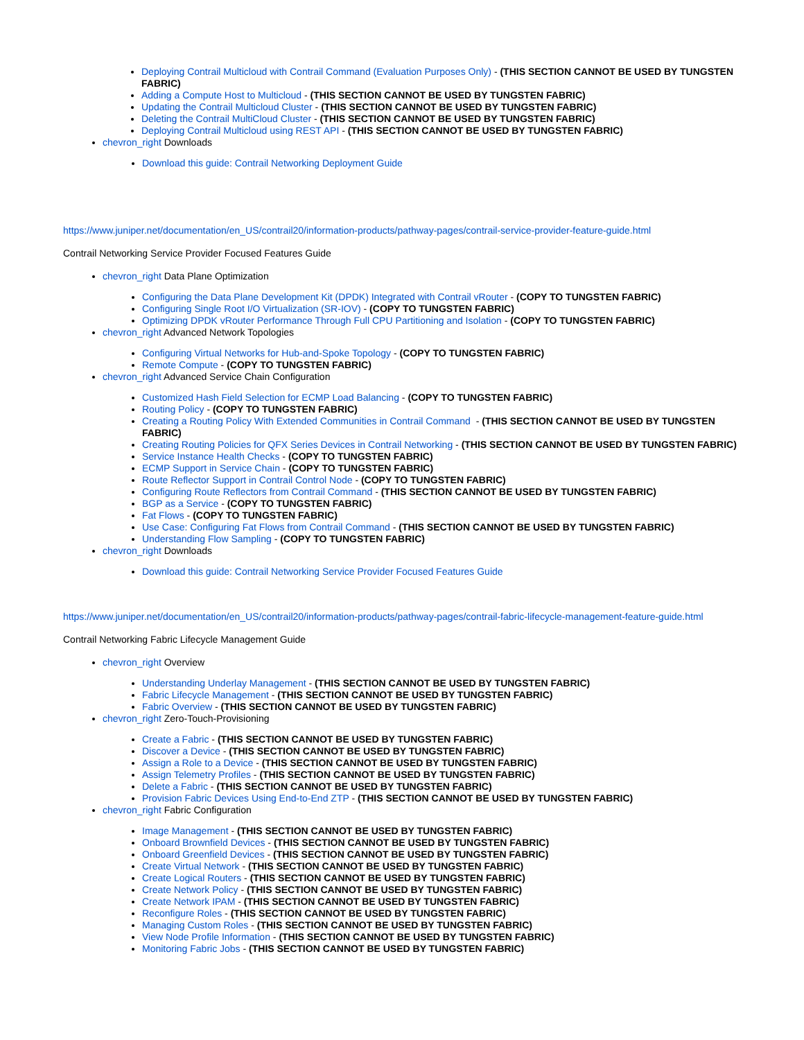Deploying Contrail Multicloud with Contrail Command (Evaluation Purposes Only) - (THIS SECTION CANNOT BE USED BY TUNGSTEN FABRIC)
Adding a Compute Host to Multicloud - (THIS SECTION CANNOT BE USED BY TUNGSTEN FABRIC)
Updating the Contrail Multicloud Cluster - (THIS SECTION CANNOT BE USED BY TUNGSTEN FABRIC)
Deleting the Contrail MultiCloud Cluster - (THIS SECTION CANNOT BE USED BY TUNGSTEN FABRIC)
Deploying Contrail Multicloud using REST API - (THIS SECTION CANNOT BE USED BY TUNGSTEN FABRIC)
chevron_right Downloads
Download this guide: Contrail Networking Deployment Guide
https://www.juniper.net/documentation/en_US/contrail20/information-products/pathway-pages/contrail-service-provider-feature-guide.html
Contrail Networking Service Provider Focused Features Guide
chevron_right Data Plane Optimization
Configuring the Data Plane Development Kit (DPDK) Integrated with Contrail vRouter - (COPY TO TUNGSTEN FABRIC)
Configuring Single Root I/O Virtualization (SR-IOV) - (COPY TO TUNGSTEN FABRIC)
Optimizing DPDK vRouter Performance Through Full CPU Partitioning and Isolation - (COPY TO TUNGSTEN FABRIC)
chevron_right Advanced Network Topologies
Configuring Virtual Networks for Hub-and-Spoke Topology - (COPY TO TUNGSTEN FABRIC)
Remote Compute - (COPY TO TUNGSTEN FABRIC)
chevron_right Advanced Service Chain Configuration
Customized Hash Field Selection for ECMP Load Balancing - (COPY TO TUNGSTEN FABRIC)
Routing Policy - (COPY TO TUNGSTEN FABRIC)
Creating a Routing Policy With Extended Communities in Contrail Command - (THIS SECTION CANNOT BE USED BY TUNGSTEN FABRIC)
Creating Routing Policies for QFX Series Devices in Contrail Networking - (THIS SECTION CANNOT BE USED BY TUNGSTEN FABRIC)
Service Instance Health Checks - (COPY TO TUNGSTEN FABRIC)
ECMP Support in Service Chain - (COPY TO TUNGSTEN FABRIC)
Route Reflector Support in Contrail Control Node - (COPY TO TUNGSTEN FABRIC)
Configuring Route Reflectors from Contrail Command - (THIS SECTION CANNOT BE USED BY TUNGSTEN FABRIC)
BGP as a Service - (COPY TO TUNGSTEN FABRIC)
Fat Flows - (COPY TO TUNGSTEN FABRIC)
Use Case: Configuring Fat Flows from Contrail Command - (THIS SECTION CANNOT BE USED BY TUNGSTEN FABRIC)
Understanding Flow Sampling - (COPY TO TUNGSTEN FABRIC)
chevron_right Downloads
Download this guide: Contrail Networking Service Provider Focused Features Guide
https://www.juniper.net/documentation/en_US/contrail20/information-products/pathway-pages/contrail-fabric-lifecycle-management-feature-guide.html
Contrail Networking Fabric Lifecycle Management Guide
chevron_right Overview
Understanding Underlay Management - (THIS SECTION CANNOT BE USED BY TUNGSTEN FABRIC)
Fabric Lifecycle Management - (THIS SECTION CANNOT BE USED BY TUNGSTEN FABRIC)
Fabric Overview - (THIS SECTION CANNOT BE USED BY TUNGSTEN FABRIC)
chevron_right Zero-Touch-Provisioning
Create a Fabric - (THIS SECTION CANNOT BE USED BY TUNGSTEN FABRIC)
Discover a Device - (THIS SECTION CANNOT BE USED BY TUNGSTEN FABRIC)
Assign a Role to a Device - (THIS SECTION CANNOT BE USED BY TUNGSTEN FABRIC)
Assign Telemetry Profiles - (THIS SECTION CANNOT BE USED BY TUNGSTEN FABRIC)
Delete a Fabric - (THIS SECTION CANNOT BE USED BY TUNGSTEN FABRIC)
Provision Fabric Devices Using End-to-End ZTP - (THIS SECTION CANNOT BE USED BY TUNGSTEN FABRIC)
chevron_right Fabric Configuration
Image Management - (THIS SECTION CANNOT BE USED BY TUNGSTEN FABRIC)
Onboard Brownfield Devices - (THIS SECTION CANNOT BE USED BY TUNGSTEN FABRIC)
Onboard Greenfield Devices - (THIS SECTION CANNOT BE USED BY TUNGSTEN FABRIC)
Create Virtual Network - (THIS SECTION CANNOT BE USED BY TUNGSTEN FABRIC)
Create Logical Routers - (THIS SECTION CANNOT BE USED BY TUNGSTEN FABRIC)
Create Network Policy - (THIS SECTION CANNOT BE USED BY TUNGSTEN FABRIC)
Create Network IPAM - (THIS SECTION CANNOT BE USED BY TUNGSTEN FABRIC)
Reconfigure Roles - (THIS SECTION CANNOT BE USED BY TUNGSTEN FABRIC)
Managing Custom Roles - (THIS SECTION CANNOT BE USED BY TUNGSTEN FABRIC)
View Node Profile Information - (THIS SECTION CANNOT BE USED BY TUNGSTEN FABRIC)
Monitoring Fabric Jobs - (THIS SECTION CANNOT BE USED BY TUNGSTEN FABRIC)